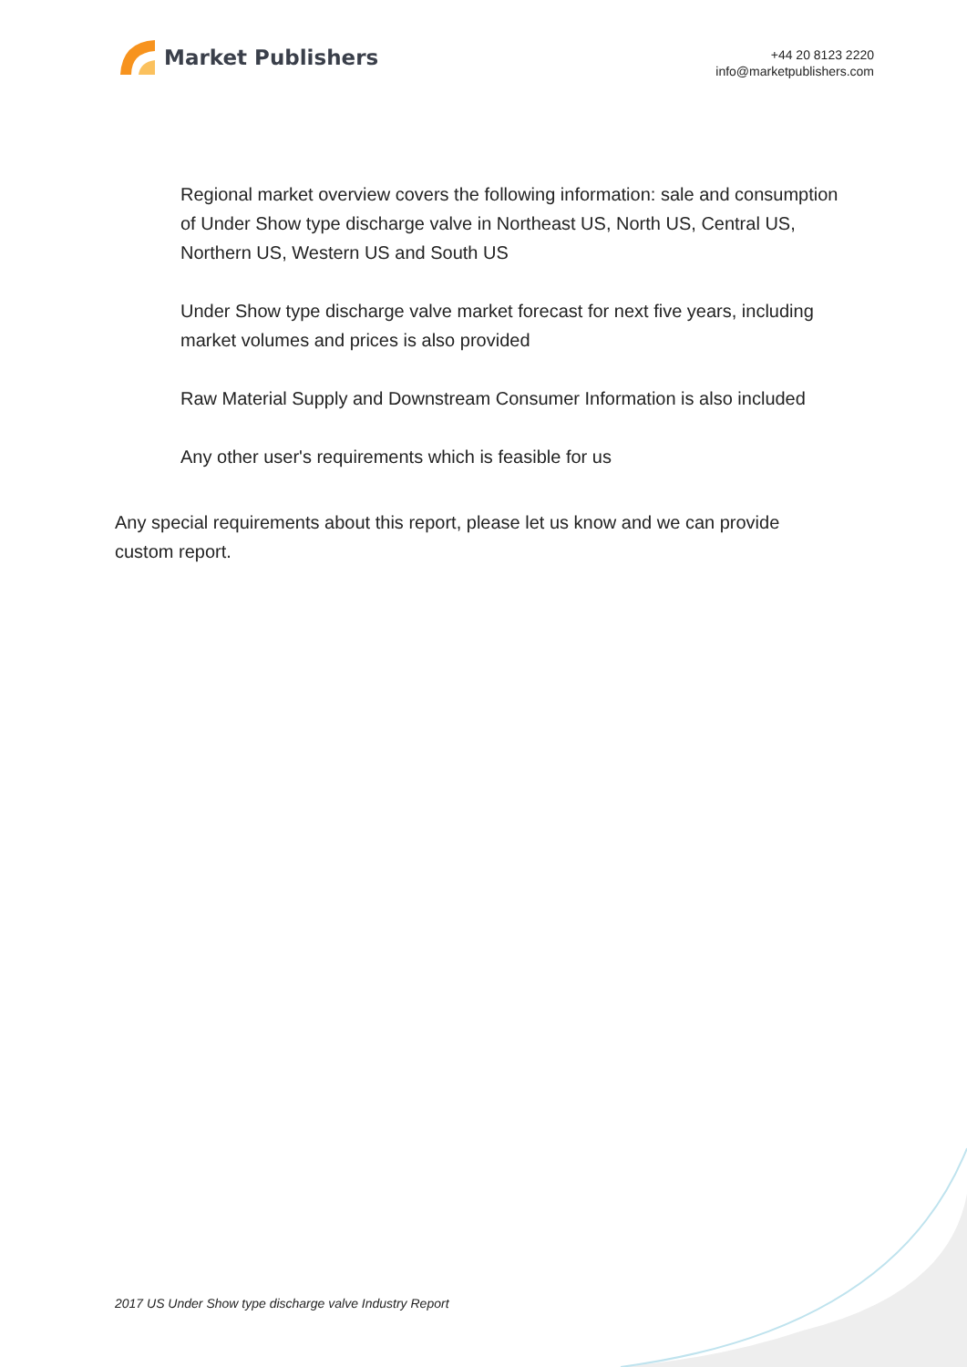Market Publishers
+44 20 8123 2220
info@marketpublishers.com
Regional market overview covers the following information: sale and consumption of Under Show type discharge valve in Northeast US, North US, Central US, Northern US, Western US and South US
Under Show type discharge valve market forecast for next five years, including market volumes and prices is also provided
Raw Material Supply and Downstream Consumer Information is also included
Any other user's requirements which is feasible for us
Any special requirements about this report, please let us know and we can provide custom report.
2017 US Under Show type discharge valve Industry Report